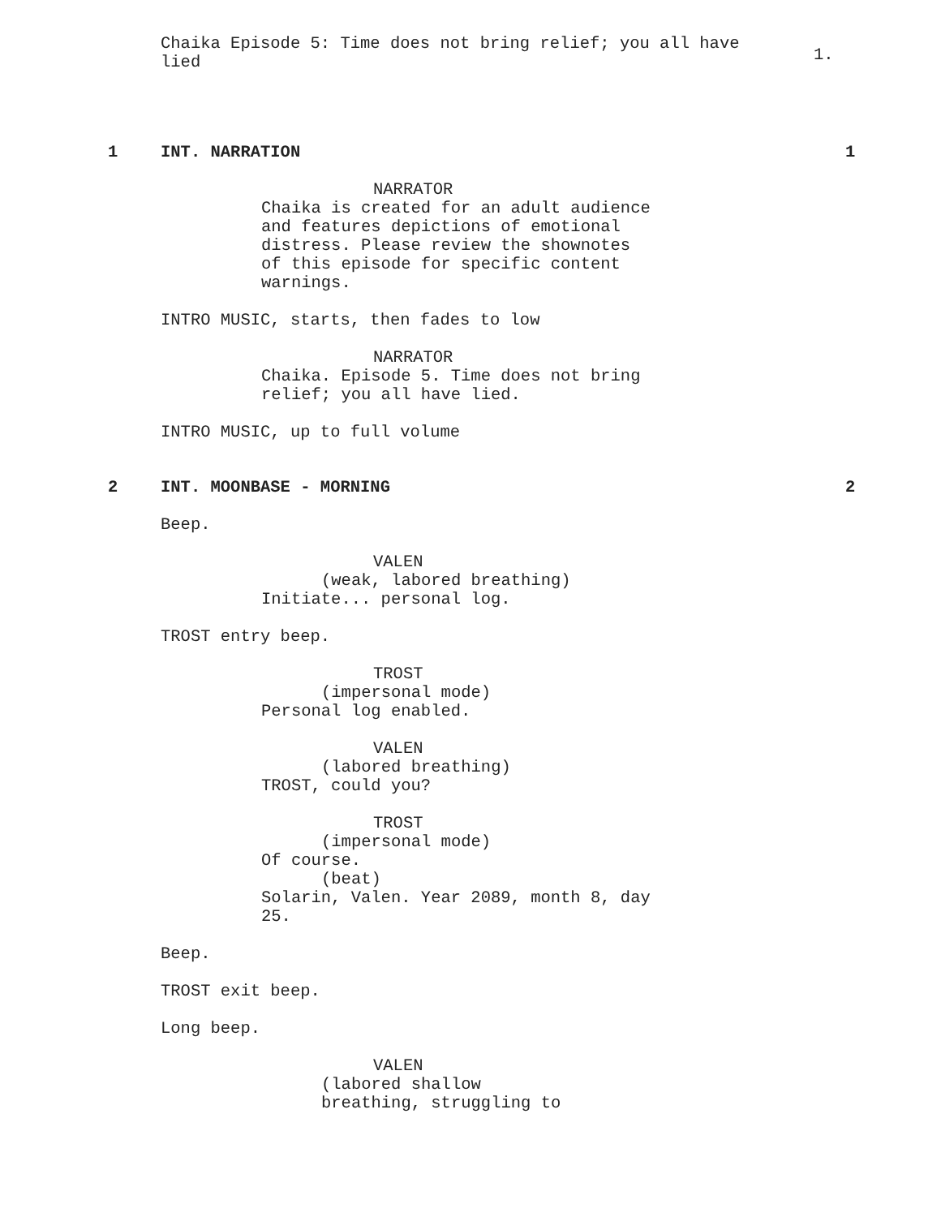Chaika Episode 5: Time does not bring relief; you all have lied
1.
1 INT. NARRATION 1
NARRATOR
Chaika is created for an adult audience and features depictions of emotional distress. Please review the shownotes of this episode for specific content warnings.
INTRO MUSIC, starts, then fades to low
NARRATOR
Chaika. Episode 5. Time does not bring relief; you all have lied.
INTRO MUSIC, up to full volume
2 INT. MOONBASE - MORNING 2
Beep.
VALEN
(weak, labored breathing)
Initiate... personal log.
TROST entry beep.
TROST
(impersonal mode)
Personal log enabled.
VALEN
(labored breathing)
TROST, could you?
TROST
(impersonal mode)
Of course.
(beat)
Solarin, Valen. Year 2089, month 8, day 25.
Beep.
TROST exit beep.
Long beep.
VALEN
(labored shallow breathing, struggling to